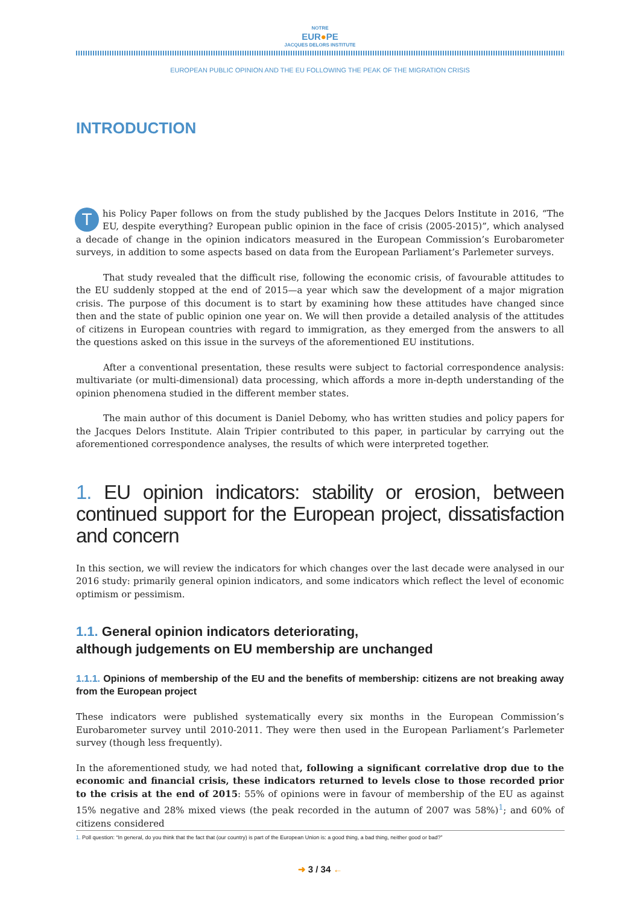NOTRE
EUR●PE
JACQUES DELORS INSTITUTE
EUROPEAN PUBLIC OPINION AND THE EU FOLLOWING THE PEAK OF THE MIGRATION CRISIS
INTRODUCTION
This Policy Paper follows on from the study published by the Jacques Delors Institute in 2016, “The EU, despite everything? European public opinion in the face of crisis (2005-2015)”, which analysed a decade of change in the opinion indicators measured in the European Commission’s Eurobarometer surveys, in addition to some aspects based on data from the European Parliament’s Parlemeter surveys.
That study revealed that the difficult rise, following the economic crisis, of favourable attitudes to the EU suddenly stopped at the end of 2015—a year which saw the development of a major migration crisis. The purpose of this document is to start by examining how these attitudes have changed since then and the state of public opinion one year on. We will then provide a detailed analysis of the attitudes of citizens in European countries with regard to immigration, as they emerged from the answers to all the questions asked on this issue in the surveys of the aforementioned EU institutions.
After a conventional presentation, these results were subject to factorial correspondence analysis: multivariate (or multi-dimensional) data processing, which affords a more in-depth understanding of the opinion phenomena studied in the different member states.
The main author of this document is Daniel Debomy, who has written studies and policy papers for the Jacques Delors Institute. Alain Tripier contributed to this paper, in particular by carrying out the aforementioned correspondence analyses, the results of which were interpreted together.
1. EU opinion indicators: stability or erosion, between continued support for the European project, dissatisfaction and concern
In this section, we will review the indicators for which changes over the last decade were analysed in our 2016 study: primarily general opinion indicators, and some indicators which reflect the level of economic optimism or pessimism.
1.1. General opinion indicators deteriorating,
although judgements on EU membership are unchanged
1.1.1. Opinions of membership of the EU and the benefits of membership: citizens are not breaking away from the European project
These indicators were published systematically every six months in the European Commission’s Eurobarometer survey until 2010-2011. They were then used in the European Parliament’s Parlemeter survey (though less frequently).
In the aforementioned study, we had noted that, following a significant correlative drop due to the economic and financial crisis, these indicators returned to levels close to those recorded prior to the crisis at the end of 2015: 55% of opinions were in favour of membership of the EU as against 15% negative and 28% mixed views (the peak recorded in the autumn of 2007 was 58%)<sup>1</sup>; and 60% of citizens considered
1. Poll question: “In general, do you think that the fact that (our country) is part of the European Union is: a good thing, a bad thing, neither good or bad?”
➜ 3 / 34 ←